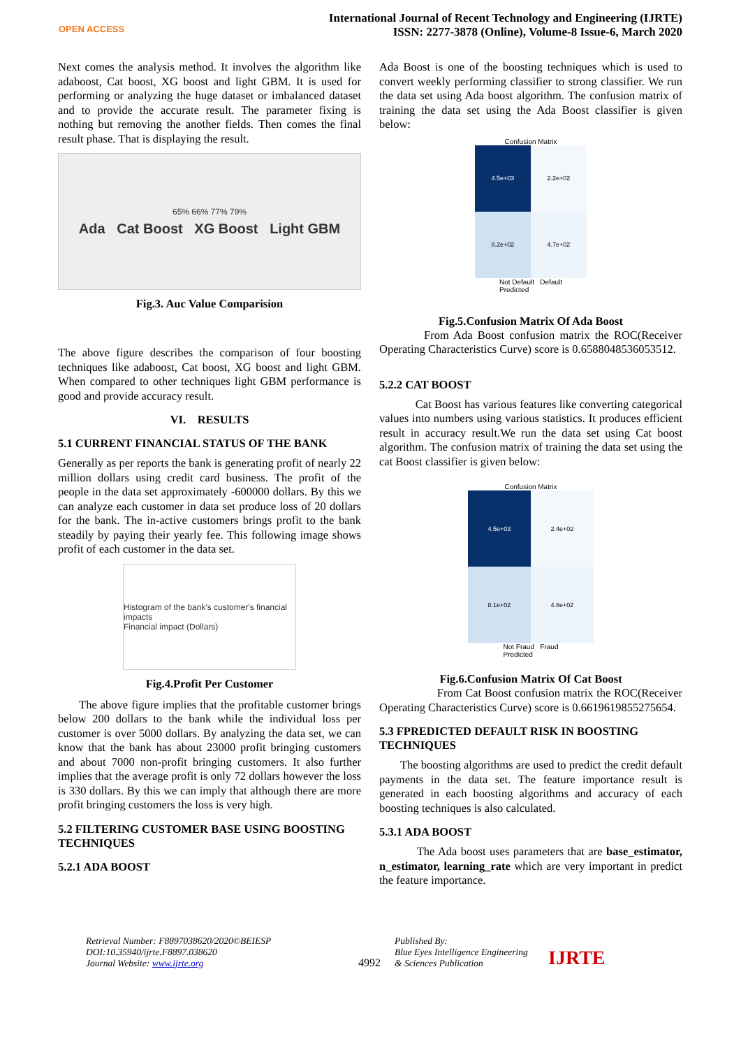OPEN ACCESS
International Journal of Recent Technology and Engineering (IJRTE)
ISSN: 2277-3878 (Online), Volume-8 Issue-6, March 2020
Next comes the analysis method. It involves the algorithm like adaboost, Cat boost, XG boost and light GBM. It is used for performing or analyzing the huge dataset or imbalanced dataset and to provide the accurate result. The parameter fixing is nothing but removing the another fields. Then comes the final result phase. That is displaying the result.
65% 66% 77% 79%
Ada Cat Boost XG Boost Light GBM
Fig.3. Auc Value Comparision
The above figure describes the comparison of four boosting techniques like adaboost, Cat boost, XG boost and light GBM. When compared to other techniques light GBM performance is good and provide accuracy result.
VI. RESULTS
5.1 CURRENT FINANCIAL STATUS OF THE BANK
Generally as per reports the bank is generating profit of nearly 22 million dollars using credit card business. The profit of the people in the data set approximately -600000 dollars. By this we can analyze each customer in data set produce loss of 20 dollars for the bank. The in-active customers brings profit to the bank steadily by paying their yearly fee. This following image shows profit of each customer in the data set.
Histogram of the bank's customer's financial impacts
Financial impact (Dollars)
Fig.4.Profit Per Customer
The above figure implies that the profitable customer brings below 200 dollars to the bank while the individual loss per customer is over 5000 dollars. By analyzing the data set, we can know that the bank has about 23000 profit bringing customers and about 7000 non-profit bringing customers. It also further implies that the average profit is only 72 dollars however the loss is 330 dollars. By this we can imply that although there are more profit bringing customers the loss is very high.
5.2 FILTERING CUSTOMER BASE USING BOOSTING TECHNIQUES
5.2.1 ADA BOOST
Ada Boost is one of the boosting techniques which is used to convert weekly performing classifier to strong classifier. We run the data set using Ada boost algorithm. The confusion matrix of training the data set using the Ada Boost classifier is given below:
Confusion Matrix
4.5e+03
2.2e+02
8.2e+02
4.7e+02
Not Default Default
Predicted
Fig.5.Confusion Matrix Of Ada Boost
From Ada Boost confusion matrix the ROC(Receiver Operating Characteristics Curve) score is 0.6588048536053512.
5.2.2 CAT BOOST
Cat Boost has various features like converting categorical values into numbers using various statistics. It produces efficient result in accuracy result.We run the data set using Cat boost algorithm. The confusion matrix of training the data set using the cat Boost classifier is given below:
Confusion Matrix
4.5e+03
2.4e+02
8.1e+02
4.8e+02
Not Fraud Fraud
Predicted
Fig.6.Confusion Matrix Of Cat Boost
From Cat Boost confusion matrix the ROC(Receiver Operating Characteristics Curve) score is 0.6619619855275654.
5.3 FPREDICTED DEFAULT RISK IN BOOSTING TECHNIQUES
The boosting algorithms are used to predict the credit default payments in the data set. The feature importance result is generated in each boosting algorithms and accuracy of each boosting techniques is also calculated.
5.3.1 ADA BOOST
The Ada boost uses parameters that are base_estimator, n_estimator, learning_rate which are very important in predict the feature importance.
Retrieval Number: F8897038620/2020©BEIESP
DOI:10.35940/ijrte.F8897.038620
Journal Website: www.ijrte.org
4992
Published By:
Blue Eyes Intelligence Engineering
& Sciences Publication
IJRTE